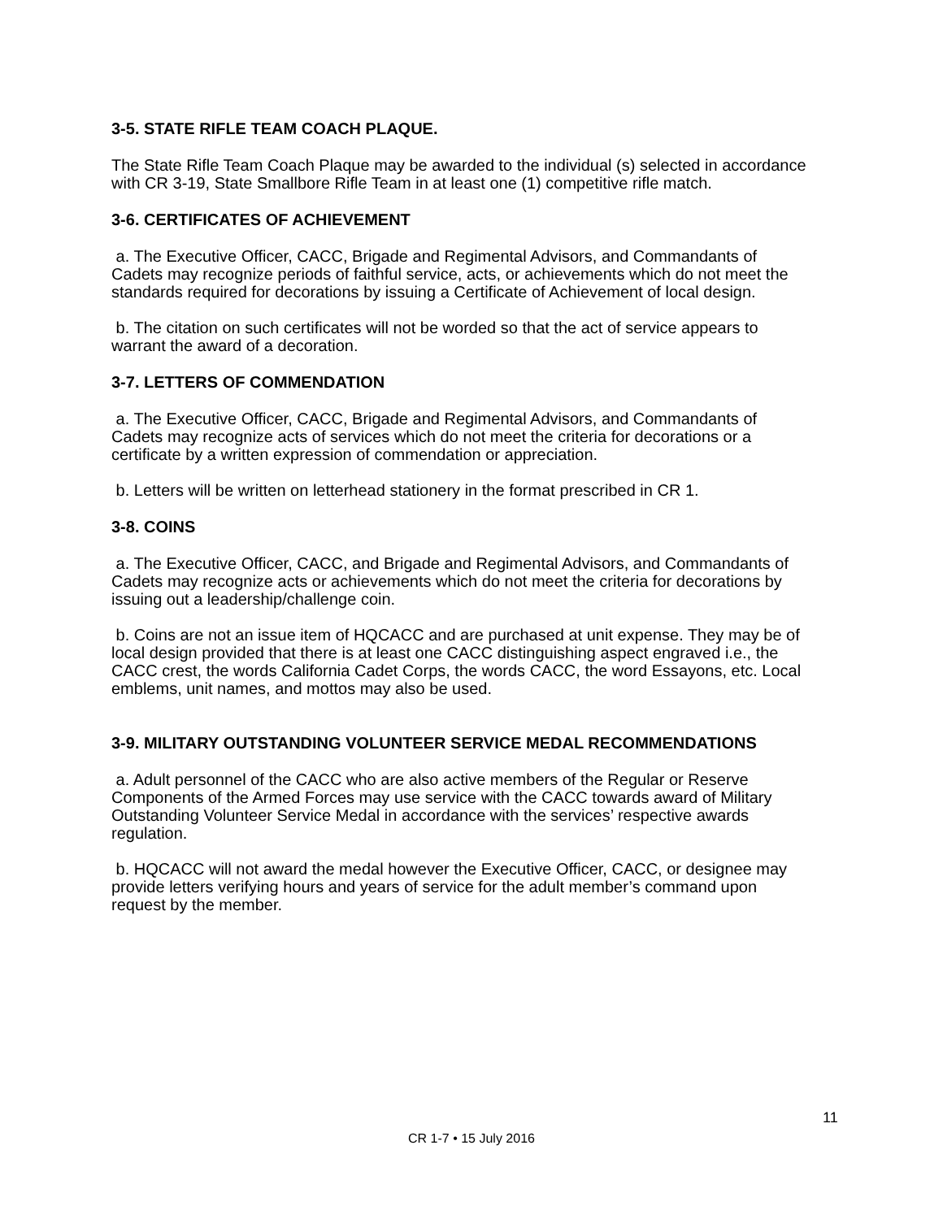3-5. STATE RIFLE TEAM COACH PLAQUE.
The State Rifle Team Coach Plaque may be awarded to the individual (s) selected in accordance with CR 3-19, State Smallbore Rifle Team in at least one (1) competitive rifle match.
3-6. CERTIFICATES OF ACHIEVEMENT
a. The Executive Officer, CACC, Brigade and Regimental Advisors, and Commandants of Cadets may recognize periods of faithful service, acts, or achievements which do not meet the standards required for decorations by issuing a Certificate of Achievement of local design.
b. The citation on such certificates will not be worded so that the act of service appears to warrant the award of a decoration.
3-7. LETTERS OF COMMENDATION
a. The Executive Officer, CACC, Brigade and Regimental Advisors, and Commandants of Cadets may recognize acts of services which do not meet the criteria for decorations or a certificate by a written expression of commendation or appreciation.
b. Letters will be written on letterhead stationery in the format prescribed in CR 1.
3-8. COINS
a. The Executive Officer, CACC, and Brigade and Regimental Advisors, and Commandants of Cadets may recognize acts or achievements which do not meet the criteria for decorations by issuing out a leadership/challenge coin.
b. Coins are not an issue item of HQCACC and are purchased at unit expense. They may be of local design provided that there is at least one CACC distinguishing aspect engraved i.e., the CACC crest, the words California Cadet Corps, the words CACC, the word Essayons, etc. Local emblems, unit names, and mottos may also be used.
3-9. MILITARY OUTSTANDING VOLUNTEER SERVICE MEDAL RECOMMENDATIONS
a. Adult personnel of the CACC who are also active members of the Regular or Reserve Components of the Armed Forces may use service with the CACC towards award of Military Outstanding Volunteer Service Medal in accordance with the services’ respective awards regulation.
b. HQCACC will not award the medal however the Executive Officer, CACC, or designee may provide letters verifying hours and years of service for the adult member’s command upon request by the member.
11
CR 1-7 • 15 July 2016